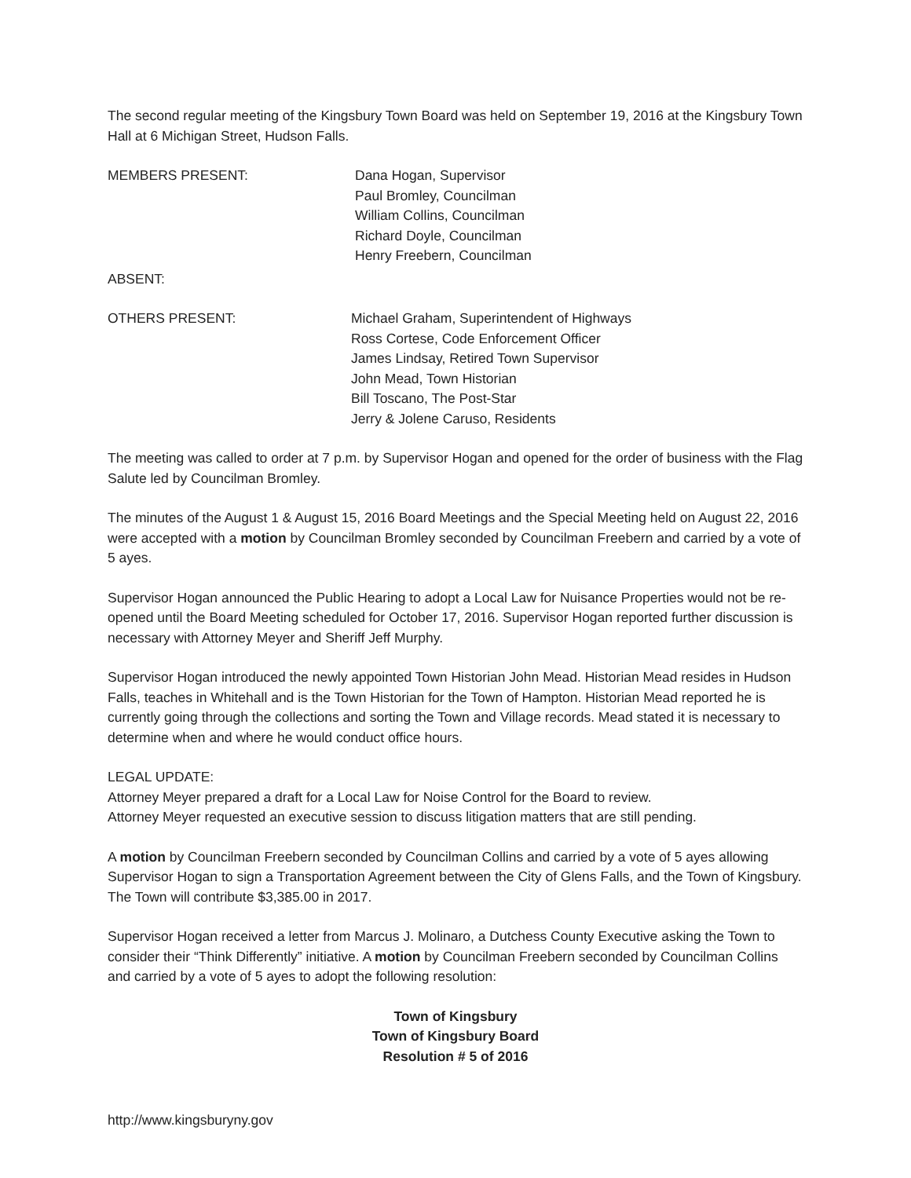The second regular meeting of the Kingsbury Town Board was held on September 19, 2016 at the Kingsbury Town Hall at 6 Michigan Street, Hudson Falls.
MEMBERS PRESENT: Dana Hogan, Supervisor
Paul Bromley, Councilman
William Collins, Councilman
Richard Doyle, Councilman
Henry Freebern, Councilman
ABSENT:
OTHERS PRESENT: Michael Graham, Superintendent of Highways
Ross Cortese, Code Enforcement Officer
James Lindsay, Retired Town Supervisor
John Mead, Town Historian
Bill Toscano, The Post-Star
Jerry & Jolene Caruso, Residents
The meeting was called to order at 7 p.m. by Supervisor Hogan and opened for the order of business with the Flag Salute led by Councilman Bromley.
The minutes of the August 1 & August 15, 2016 Board Meetings and the Special Meeting held on August 22, 2016 were accepted with a motion by Councilman Bromley seconded by Councilman Freebern and carried by a vote of 5 ayes.
Supervisor Hogan announced the Public Hearing to adopt a Local Law for Nuisance Properties would not be re-opened until the Board Meeting scheduled for October 17, 2016. Supervisor Hogan reported further discussion is necessary with Attorney Meyer and Sheriff Jeff Murphy.
Supervisor Hogan introduced the newly appointed Town Historian John Mead. Historian Mead resides in Hudson Falls, teaches in Whitehall and is the Town Historian for the Town of Hampton. Historian Mead reported he is currently going through the collections and sorting the Town and Village records. Mead stated it is necessary to determine when and where he would conduct office hours.
LEGAL UPDATE:
Attorney Meyer prepared a draft for a Local Law for Noise Control for the Board to review.
Attorney Meyer requested an executive session to discuss litigation matters that are still pending.
A motion by Councilman Freebern seconded by Councilman Collins and carried by a vote of 5 ayes allowing Supervisor Hogan to sign a Transportation Agreement between the City of Glens Falls, and the Town of Kingsbury. The Town will contribute $3,385.00 in 2017.
Supervisor Hogan received a letter from Marcus J. Molinaro, a Dutchess County Executive asking the Town to consider their “Think Differently” initiative. A motion by Councilman Freebern seconded by Councilman Collins and carried by a vote of 5 ayes to adopt the following resolution:
Town of Kingsbury
Town of Kingsbury Board
Resolution # 5 of 2016
http://www.kingsburyny.gov